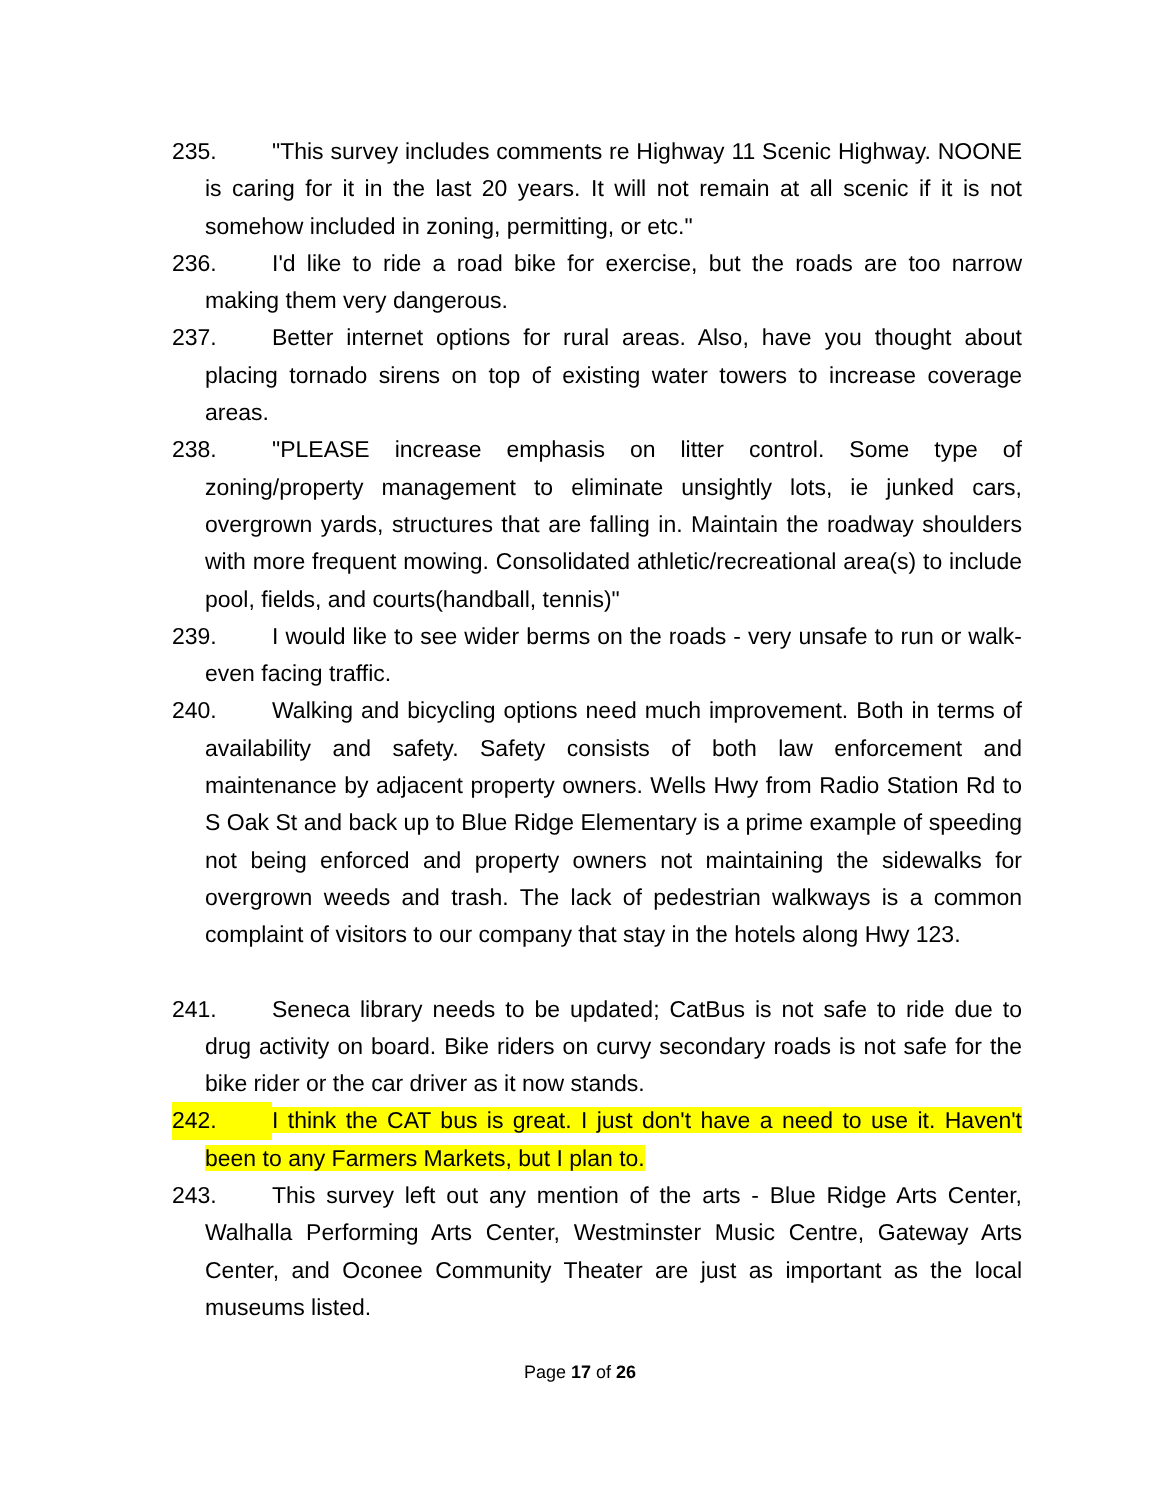235. "This survey includes comments re Highway 11 Scenic Highway. NOONE is caring for it in the last 20 years. It will not remain at all scenic if it is not somehow included in zoning, permitting, or etc."
236. I'd like to ride a road bike for exercise, but the roads are too narrow making them very dangerous.
237. Better internet options for rural areas. Also, have you thought about placing tornado sirens on top of existing water towers to increase coverage areas.
238. "PLEASE increase emphasis on litter control. Some type of zoning/property management to eliminate unsightly lots, ie junked cars, overgrown yards, structures that are falling in. Maintain the roadway shoulders with more frequent mowing. Consolidated athletic/recreational area(s) to include pool, fields, and courts(handball, tennis)"
239. I would like to see wider berms on the roads - very unsafe to run or walk- even facing traffic.
240. Walking and bicycling options need much improvement. Both in terms of availability and safety. Safety consists of both law enforcement and maintenance by adjacent property owners. Wells Hwy from Radio Station Rd to S Oak St and back up to Blue Ridge Elementary is a prime example of speeding not being enforced and property owners not maintaining the sidewalks for overgrown weeds and trash. The lack of pedestrian walkways is a common complaint of visitors to our company that stay in the hotels along Hwy 123.
241. Seneca library needs to be updated; CatBus is not safe to ride due to drug activity on board. Bike riders on curvy secondary roads is not safe for the bike rider or the car driver as it now stands.
242. I think the CAT bus is great. I just don't have a need to use it. Haven't been to any Farmers Markets, but I plan to.
243. This survey left out any mention of the arts - Blue Ridge Arts Center, Walhalla Performing Arts Center, Westminster Music Centre, Gateway Arts Center, and Oconee Community Theater are just as important as the local museums listed.
Page 17 of 26